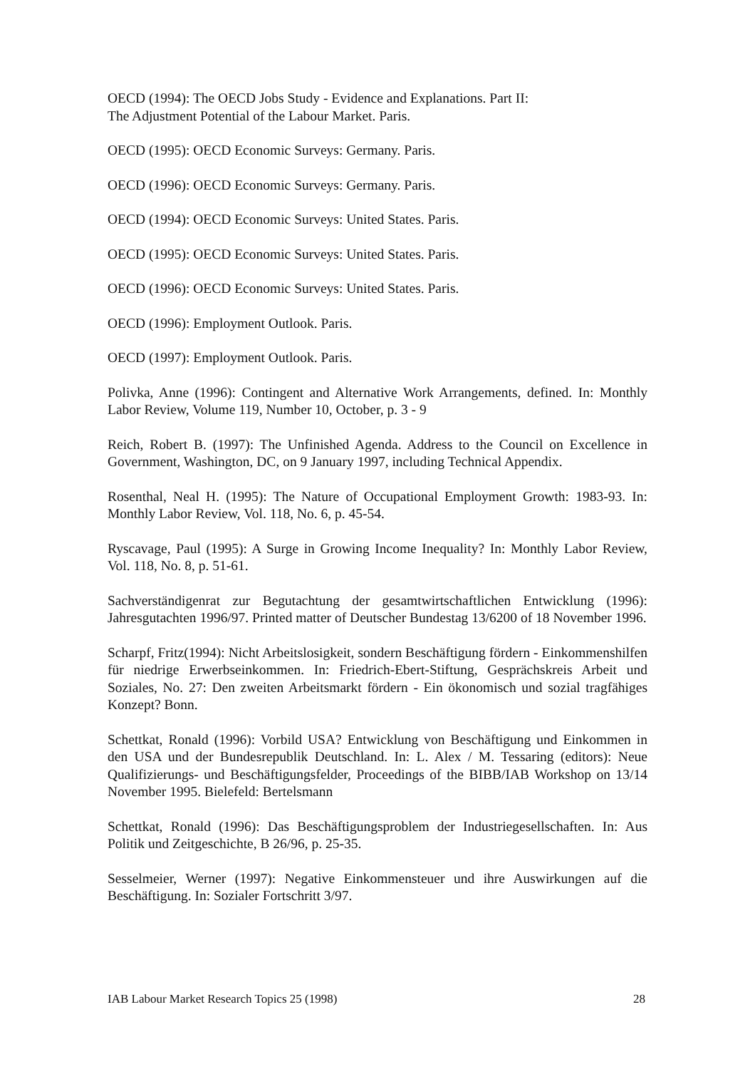OECD (1994): The OECD Jobs Study - Evidence and Explanations. Part II:
The Adjustment Potential of the Labour Market. Paris.
OECD (1995): OECD Economic Surveys: Germany. Paris.
OECD (1996): OECD Economic Surveys: Germany. Paris.
OECD (1994): OECD Economic Surveys: United States. Paris.
OECD (1995): OECD Economic Surveys: United States. Paris.
OECD (1996): OECD Economic Surveys: United States. Paris.
OECD (1996): Employment Outlook. Paris.
OECD (1997): Employment Outlook. Paris.
Polivka, Anne (1996): Contingent and Alternative Work Arrangements, defined. In: Monthly Labor Review, Volume 119, Number 10, October, p. 3 - 9
Reich, Robert B. (1997): The Unfinished Agenda. Address to the Council on Excellence in Government, Washington, DC, on 9 January 1997, including Technical Appendix.
Rosenthal, Neal H. (1995): The Nature of Occupational Employment Growth: 1983-93. In: Monthly Labor Review, Vol. 118, No. 6, p. 45-54.
Ryscavage, Paul (1995): A Surge in Growing Income Inequality? In: Monthly Labor Review, Vol. 118, No. 8, p. 51-61.
Sachverständigenrat zur Begutachtung der gesamtwirtschaftlichen Entwicklung (1996): Jahresgutachten 1996/97. Printed matter of Deutscher Bundestag 13/6200 of 18 November 1996.
Scharpf, Fritz(1994): Nicht Arbeitslosigkeit, sondern Beschäftigung fördern - Einkommenshilfen für niedrige Erwerbseinkommen. In: Friedrich-Ebert-Stiftung, Gesprächskreis Arbeit und Soziales, No. 27: Den zweiten Arbeitsmarkt fördern - Ein ökonomisch und sozial tragfähiges Konzept? Bonn.
Schettkat, Ronald (1996): Vorbild USA? Entwicklung von Beschäftigung und Einkommen in den USA und der Bundesrepublik Deutschland. In: L. Alex / M. Tessaring (editors): Neue Qualifizierungs- und Beschäftigungsfelder, Proceedings of the BIBB/IAB Workshop on 13/14 November 1995. Bielefeld: Bertelsmann
Schettkat, Ronald (1996): Das Beschäftigungsproblem der Industriegesellschaften. In: Aus Politik und Zeitgeschichte, B 26/96, p. 25-35.
Sesselmeier, Werner (1997): Negative Einkommensteuer und ihre Auswirkungen auf die Beschäftigung. In: Sozialer Fortschritt 3/97.
IAB Labour Market Research Topics 25 (1998) 28